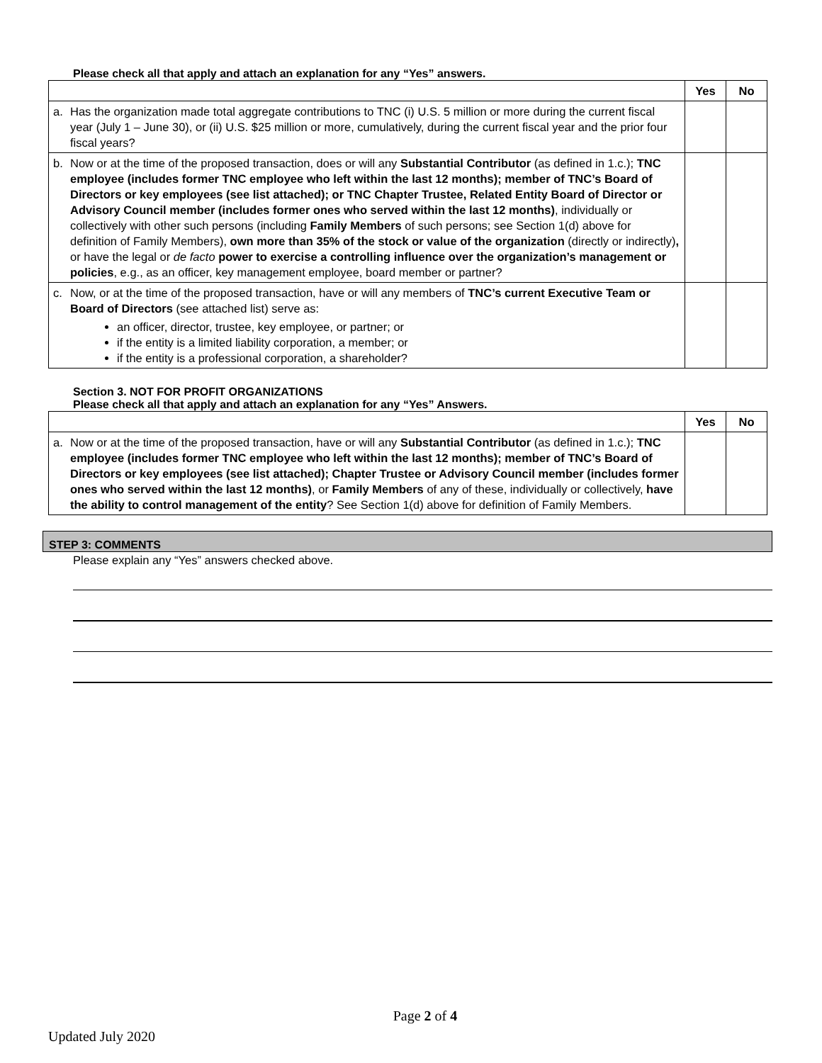Please check all that apply and attach an explanation for any “Yes” answers.
| | | Yes | No |
| --- | --- | --- | --- |
| a. | Has the organization made total aggregate contributions to TNC (i) U.S. 5 million or more during the current fiscal year (July 1 – June 30), or (ii) U.S. $25 million or more, cumulatively, during the current fiscal year and the prior four fiscal years? | | |
| b. | Now or at the time of the proposed transaction, does or will any Substantial Contributor (as defined in 1.c.); TNC employee (includes former TNC employee who left within the last 12 months); member of TNC’s Board of Directors or key employees (see list attached); or TNC Chapter Trustee, Related Entity Board of Director or Advisory Council member (includes former ones who served within the last 12 months) , individually or collectively with other such persons (including Family Members of such persons; see Section 1(d) above for definition of Family Members), own more than 35% of the stock or value of the organization (directly or indirectly) , or have the legal or de facto power to exercise a controlling influence over the organization’s management or policies , e.g., as an officer, key management employee, board member or partner? | | |
| c. | Now, or at the time of the proposed transaction, have or will any members of TNC’s current Executive Team or Board of Directors (see attached list) serve as: an officer, director, trustee, key employee, or partner; or if the entity is a limited liability corporation, a member; or if the entity is a professional corporation, a shareholder? | | |
Section 3. NOT FOR PROFIT ORGANIZATIONS
Please check all that apply and attach an explanation for any “Yes” Answers.
| | | Yes | No |
| --- | --- | --- | --- |
| a. | Now or at the time of the proposed transaction, have or will any Substantial Contributor (as defined in 1.c.); TNC employee (includes former TNC employee who left within the last 12 months); member of TNC’s Board of Directors or key employees (see list attached); Chapter Trustee or Advisory Council member (includes former ones who served within the last 12 months) , or Family Members of any of these, individually or collectively, have the ability to control management of the entity ? See Section 1(d) above for definition of Family Members. | | |
STEP 3: COMMENTS
Please explain any “Yes” answers checked above.
Page 2 of 4
Updated July 2020